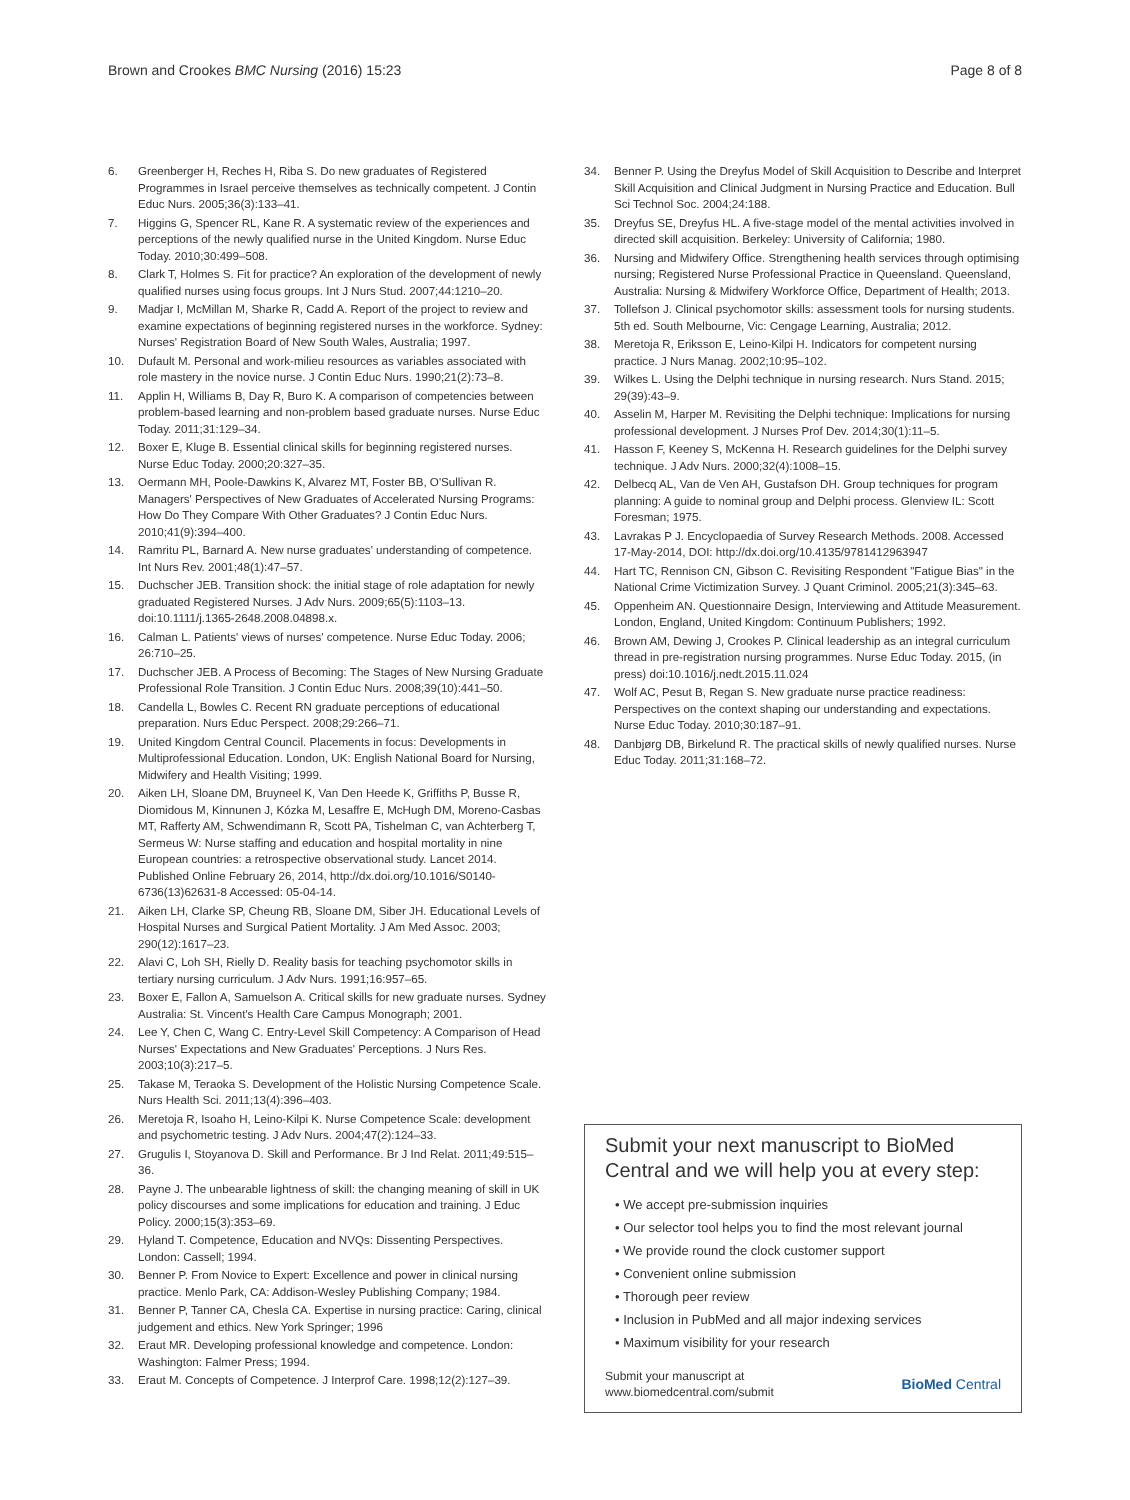Brown and Crookes BMC Nursing (2016) 15:23 Page 8 of 8
6. Greenberger H, Reches H, Riba S. Do new graduates of Registered Programmes in Israel perceive themselves as technically competent. J Contin Educ Nurs. 2005;36(3):133–41.
7. Higgins G, Spencer RL, Kane R. A systematic review of the experiences and perceptions of the newly qualified nurse in the United Kingdom. Nurse Educ Today. 2010;30:499–508.
8. Clark T, Holmes S. Fit for practice? An exploration of the development of newly qualified nurses using focus groups. Int J Nurs Stud. 2007;44:1210–20.
9. Madjar I, McMillan M, Sharke R, Cadd A. Report of the project to review and examine expectations of beginning registered nurses in the workforce. Sydney: Nurses' Registration Board of New South Wales, Australia; 1997.
10. Dufault M. Personal and work-milieu resources as variables associated with role mastery in the novice nurse. J Contin Educ Nurs. 1990;21(2):73–8.
11. Applin H, Williams B, Day R, Buro K. A comparison of competencies between problem-based learning and non-problem based graduate nurses. Nurse Educ Today. 2011;31:129–34.
12. Boxer E, Kluge B. Essential clinical skills for beginning registered nurses. Nurse Educ Today. 2000;20:327–35.
13. Oermann MH, Poole-Dawkins K, Alvarez MT, Foster BB, O'Sullivan R. Managers' Perspectives of New Graduates of Accelerated Nursing Programs: How Do They Compare With Other Graduates? J Contin Educ Nurs. 2010;41(9):394–400.
14. Ramritu PL, Barnard A. New nurse graduates' understanding of competence. Int Nurs Rev. 2001;48(1):47–57.
15. Duchscher JEB. Transition shock: the initial stage of role adaptation for newly graduated Registered Nurses. J Adv Nurs. 2009;65(5):1103–13. doi:10.1111/j.1365-2648.2008.04898.x.
16. Calman L. Patients' views of nurses' competence. Nurse Educ Today. 2006; 26:710–25.
17. Duchscher JEB. A Process of Becoming: The Stages of New Nursing Graduate Professional Role Transition. J Contin Educ Nurs. 2008;39(10):441–50.
18. Candella L, Bowles C. Recent RN graduate perceptions of educational preparation. Nurs Educ Perspect. 2008;29:266–71.
19. United Kingdom Central Council. Placements in focus: Developments in Multiprofessional Education. London, UK: English National Board for Nursing, Midwifery and Health Visiting; 1999.
20. Aiken LH, Sloane DM, Bruyneel K, Van Den Heede K, Griffiths P, Busse R, Diomidous M, Kinnunen J, Kózka M, Lesaffre E, McHugh DM, Moreno-Casbas MT, Rafferty AM, Schwendimann R, Scott PA, Tishelman C, van Achterberg T, Sermeus W: Nurse staffing and education and hospital mortality in nine European countries: a retrospective observational study. Lancet 2014. Published Online February 26, 2014, http://dx.doi.org/10.1016/S0140-6736(13)62631-8 Accessed: 05-04-14.
21. Aiken LH, Clarke SP, Cheung RB, Sloane DM, Siber JH. Educational Levels of Hospital Nurses and Surgical Patient Mortality. J Am Med Assoc. 2003; 290(12):1617–23.
22. Alavi C, Loh SH, Rielly D. Reality basis for teaching psychomotor skills in tertiary nursing curriculum. J Adv Nurs. 1991;16:957–65.
23. Boxer E, Fallon A, Samuelson A. Critical skills for new graduate nurses. Sydney Australia: St. Vincent's Health Care Campus Monograph; 2001.
24. Lee Y, Chen C, Wang C. Entry-Level Skill Competency: A Comparison of Head Nurses' Expectations and New Graduates' Perceptions. J Nurs Res. 2003;10(3):217–5.
25. Takase M, Teraoka S. Development of the Holistic Nursing Competence Scale. Nurs Health Sci. 2011;13(4):396–403.
26. Meretoja R, Isoaho H, Leino-Kilpi K. Nurse Competence Scale: development and psychometric testing. J Adv Nurs. 2004;47(2):124–33.
27. Grugulis I, Stoyanova D. Skill and Performance. Br J Ind Relat. 2011;49:515–36.
28. Payne J. The unbearable lightness of skill: the changing meaning of skill in UK policy discourses and some implications for education and training. J Educ Policy. 2000;15(3):353–69.
29. Hyland T. Competence, Education and NVQs: Dissenting Perspectives. London: Cassell; 1994.
30. Benner P. From Novice to Expert: Excellence and power in clinical nursing practice. Menlo Park, CA: Addison-Wesley Publishing Company; 1984.
31. Benner P, Tanner CA, Chesla CA. Expertise in nursing practice: Caring, clinical judgement and ethics. New York Springer; 1996
32. Eraut MR. Developing professional knowledge and competence. London: Washington: Falmer Press; 1994.
33. Eraut M. Concepts of Competence. J Interprof Care. 1998;12(2):127–39.
34. Benner P. Using the Dreyfus Model of Skill Acquisition to Describe and Interpret Skill Acquisition and Clinical Judgment in Nursing Practice and Education. Bull Sci Technol Soc. 2004;24:188.
35. Dreyfus SE, Dreyfus HL. A five-stage model of the mental activities involved in directed skill acquisition. Berkeley: University of California; 1980.
36. Nursing and Midwifery Office. Strengthening health services through optimising nursing; Registered Nurse Professional Practice in Queensland. Queensland, Australia: Nursing & Midwifery Workforce Office, Department of Health; 2013.
37. Tollefson J. Clinical psychomotor skills: assessment tools for nursing students. 5th ed. South Melbourne, Vic: Cengage Learning, Australia; 2012.
38. Meretoja R, Eriksson E, Leino-Kilpi H. Indicators for competent nursing practice. J Nurs Manag. 2002;10:95–102.
39. Wilkes L. Using the Delphi technique in nursing research. Nurs Stand. 2015; 29(39):43–9.
40. Asselin M, Harper M. Revisiting the Delphi technique: Implications for nursing professional development. J Nurses Prof Dev. 2014;30(1):11–5.
41. Hasson F, Keeney S, McKenna H. Research guidelines for the Delphi survey technique. J Adv Nurs. 2000;32(4):1008–15.
42. Delbecq AL, Van de Ven AH, Gustafson DH. Group techniques for program planning: A guide to nominal group and Delphi process. Glenview IL: Scott Foresman; 1975.
43. Lavrakas P J. Encyclopaedia of Survey Research Methods. 2008. Accessed 17-May-2014, DOI: http://dx.doi.org/10.4135/9781412963947
44. Hart TC, Rennison CN, Gibson C. Revisiting Respondent "Fatigue Bias" in the National Crime Victimization Survey. J Quant Criminol. 2005;21(3):345–63.
45. Oppenheim AN. Questionnaire Design, Interviewing and Attitude Measurement. London, England, United Kingdom: Continuum Publishers; 1992.
46. Brown AM, Dewing J, Crookes P. Clinical leadership as an integral curriculum thread in pre-registration nursing programmes. Nurse Educ Today. 2015, (in press) doi:10.1016/j.nedt.2015.11.024
47. Wolf AC, Pesut B, Regan S. New graduate nurse practice readiness: Perspectives on the context shaping our understanding and expectations. Nurse Educ Today. 2010;30:187–91.
48. Danbjørg DB, Birkelund R. The practical skills of newly qualified nurses. Nurse Educ Today. 2011;31:168–72.
Submit your next manuscript to BioMed Central and we will help you at every step:
• We accept pre-submission inquiries
• Our selector tool helps you to find the most relevant journal
• We provide round the clock customer support
• Convenient online submission
• Thorough peer review
• Inclusion in PubMed and all major indexing services
• Maximum visibility for your research
Submit your manuscript at
www.biomedcentral.com/submit BioMed Central